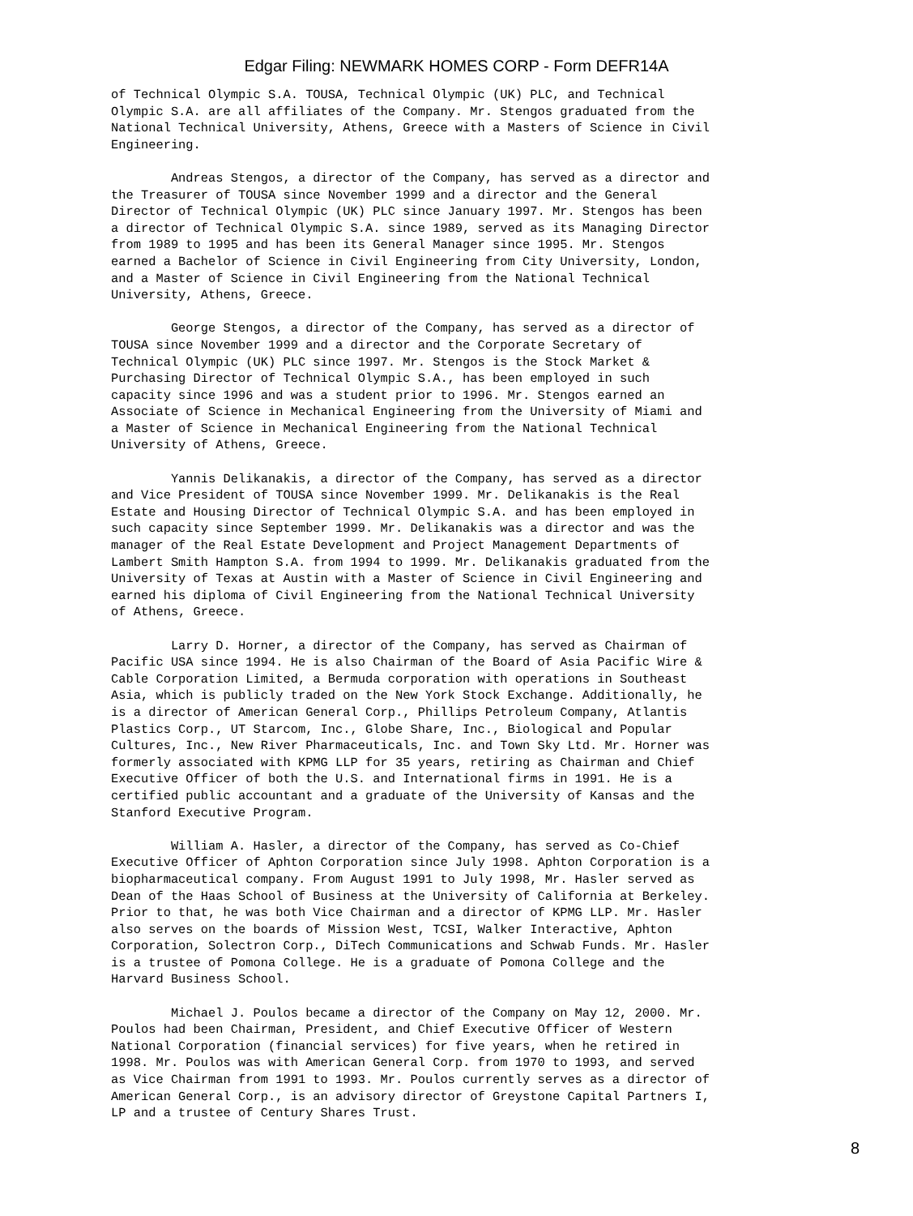Edgar Filing: NEWMARK HOMES CORP - Form DEFR14A
of Technical Olympic S.A. TOUSA, Technical Olympic (UK) PLC, and Technical
Olympic S.A. are all affiliates of the Company. Mr. Stengos graduated from the
National Technical University, Athens, Greece with a Masters of Science in Civil
Engineering.

        Andreas Stengos, a director of the Company, has served as a director and
the Treasurer of TOUSA since November 1999 and a director and the General
Director of Technical Olympic (UK) PLC since January 1997. Mr. Stengos has been
a director of Technical Olympic S.A. since 1989, served as its Managing Director
from 1989 to 1995 and has been its General Manager since 1995. Mr. Stengos
earned a Bachelor of Science in Civil Engineering from City University, London,
and a Master of Science in Civil Engineering from the National Technical
University, Athens, Greece.

        George Stengos, a director of the Company, has served as a director of
TOUSA since November 1999 and a director and the Corporate Secretary of
Technical Olympic (UK) PLC since 1997. Mr. Stengos is the Stock Market &
Purchasing Director of Technical Olympic S.A., has been employed in such
capacity since 1996 and was a student prior to 1996. Mr. Stengos earned an
Associate of Science in Mechanical Engineering from the University of Miami and
a Master of Science in Mechanical Engineering from the National Technical
University of Athens, Greece.

        Yannis Delikanakis, a director of the Company, has served as a director
and Vice President of TOUSA since November 1999. Mr. Delikanakis is the Real
Estate and Housing Director of Technical Olympic S.A. and has been employed in
such capacity since September 1999. Mr. Delikanakis was a director and was the
manager of the Real Estate Development and Project Management Departments of
Lambert Smith Hampton S.A. from 1994 to 1999. Mr. Delikanakis graduated from the
University of Texas at Austin with a Master of Science in Civil Engineering and
earned his diploma of Civil Engineering from the National Technical University
of Athens, Greece.

        Larry D. Horner, a director of the Company, has served as Chairman of
Pacific USA since 1994. He is also Chairman of the Board of Asia Pacific Wire &
Cable Corporation Limited, a Bermuda corporation with operations in Southeast
Asia, which is publicly traded on the New York Stock Exchange. Additionally, he
is a director of American General Corp., Phillips Petroleum Company, Atlantis
Plastics Corp., UT Starcom, Inc., Globe Share, Inc., Biological and Popular
Cultures, Inc., New River Pharmaceuticals, Inc. and Town Sky Ltd. Mr. Horner was
formerly associated with KPMG LLP for 35 years, retiring as Chairman and Chief
Executive Officer of both the U.S. and International firms in 1991. He is a
certified public accountant and a graduate of the University of Kansas and the
Stanford Executive Program.

        William A. Hasler, a director of the Company, has served as Co-Chief
Executive Officer of Aphton Corporation since July 1998. Aphton Corporation is a
biopharmaceutical company. From August 1991 to July 1998, Mr. Hasler served as
Dean of the Haas School of Business at the University of California at Berkeley.
Prior to that, he was both Vice Chairman and a director of KPMG LLP. Mr. Hasler
also serves on the boards of Mission West, TCSI, Walker Interactive, Aphton
Corporation, Solectron Corp., DiTech Communications and Schwab Funds. Mr. Hasler
is a trustee of Pomona College. He is a graduate of Pomona College and the
Harvard Business School.

        Michael J. Poulos became a director of the Company on May 12, 2000. Mr.
Poulos had been Chairman, President, and Chief Executive Officer of Western
National Corporation (financial services) for five years, when he retired in
1998. Mr. Poulos was with American General Corp. from 1970 to 1993, and served
as Vice Chairman from 1991 to 1993. Mr. Poulos currently serves as a director of
American General Corp., is an advisory director of Greystone Capital Partners I,
LP and a trustee of Century Shares Trust.
8